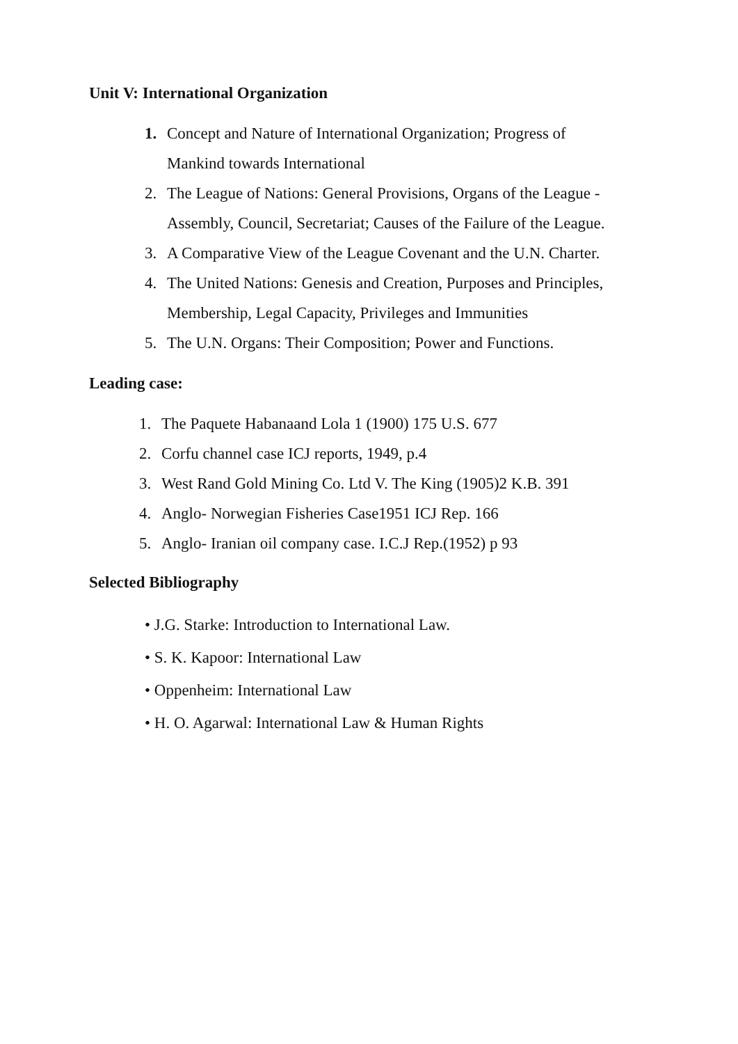Unit V: International Organization
1. Concept and Nature of International Organization; Progress of
Mankind towards International
2. The League of Nations: General Provisions, Organs of the League -
Assembly, Council, Secretariat; Causes of the Failure of the League.
3. A Comparative View of the League Covenant and the U.N. Charter.
4. The United Nations: Genesis and Creation, Purposes and Principles,
Membership, Legal Capacity, Privileges and Immunities
5. The U.N. Organs: Their Composition; Power and Functions.
Leading case:
1. The Paquete Habanaand Lola 1 (1900) 175 U.S. 677
2. Corfu channel case ICJ reports, 1949, p.4
3. West Rand Gold Mining Co. Ltd V. The King (1905)2 K.B. 391
4. Anglo- Norwegian Fisheries Case1951 ICJ Rep. 166
5. Anglo- Iranian oil company case. I.C.J Rep.(1952) p 93
Selected Bibliography
• J.G. Starke: Introduction to International Law.
• S. K. Kapoor: International Law
• Oppenheim: International Law
• H. O. Agarwal: International Law & Human Rights